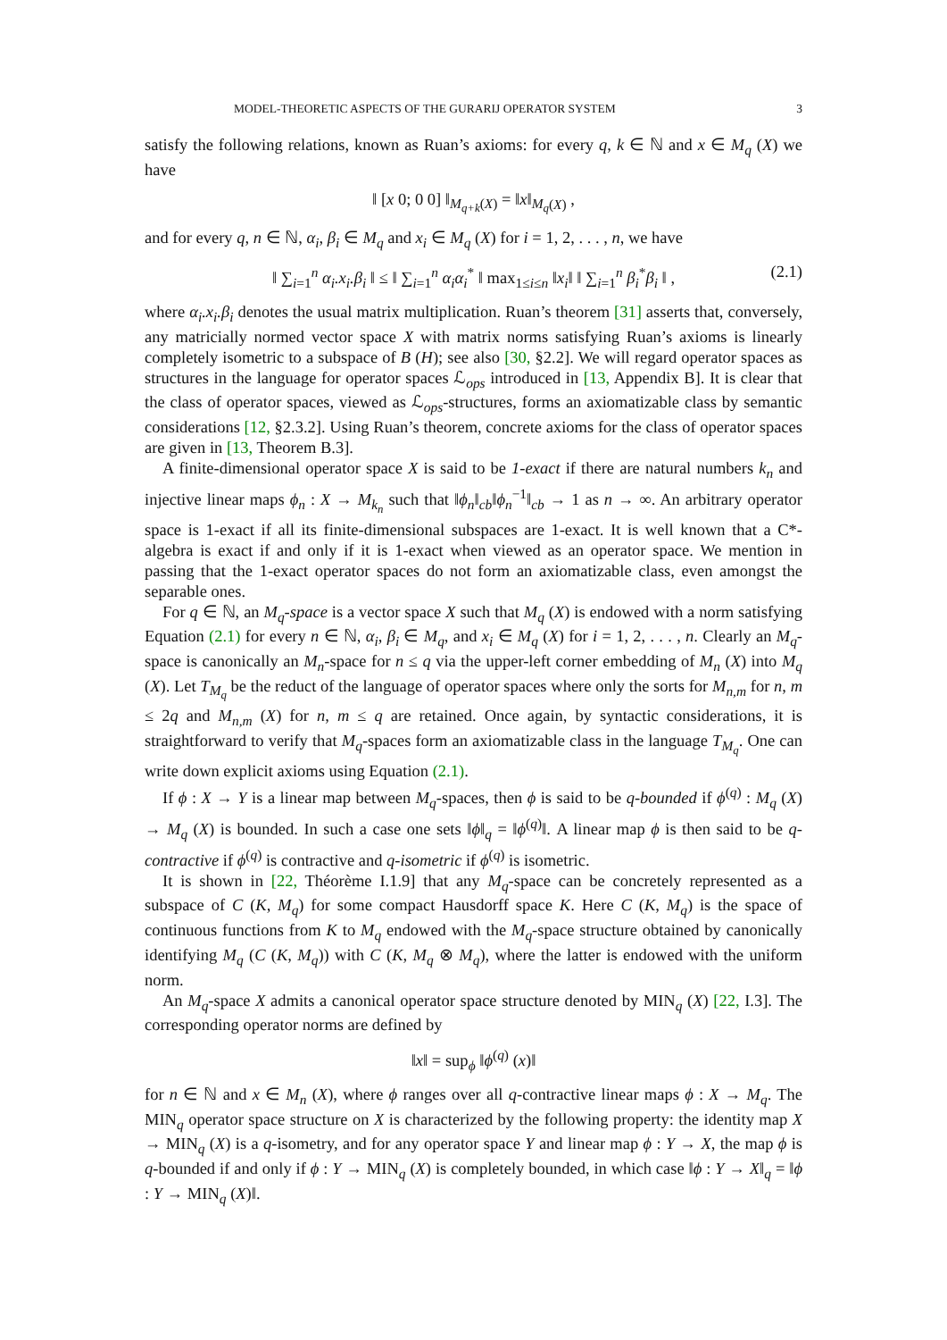MODEL-THEORETIC ASPECTS OF THE GURARIJ OPERATOR SYSTEM 3
satisfy the following relations, known as Ruan’s axioms: for every q, k ∈ ℕ and x ∈ M<sub>q</sub> (X) we have
‖ [x 0; 0 0] ‖<sub>M<sub>q+k</sub>(X)</sub> = ‖x‖<sub>M<sub>q</sub>(X)</sub> ,
and for every q, n ∈ ℕ, α<sub>i</sub>, β<sub>i</sub> ∈ M<sub>q</sub> and x<sub>i</sub> ∈ M<sub>q</sub> (X) for i = 1, 2, . . . , n, we have
‖ ∑<sub>i=1</sub><sup>n</sup> α<sub>i</sub>.x<sub>i</sub>.β<sub>i</sub> ‖ ≤ ‖ ∑<sub>i=1</sub><sup>n</sup> α<sub>i</sub>α<sub>i</sub><sup>*</sup> ‖ max<sub>1≤i≤n</sub> ‖x<sub>i</sub>‖ ‖ ∑<sub>i=1</sub><sup>n</sup> β<sub>i</sub><sup>*</sup>β<sub>i</sub> ‖ , (2.1)
where α<sub>i</sub>.x<sub>i</sub>.β<sub>i</sub> denotes the usual matrix multiplication. Ruan’s theorem [31] asserts that, conversely, any matricially normed vector space X with matrix norms satisfying Ruan’s axioms is linearly completely isometric to a subspace of B (H); see also [30, §2.2]. We will regard operator spaces as structures in the language for operator spaces ℒ<sub>ops</sub> introduced in [13, Appendix B]. It is clear that the class of operator spaces, viewed as ℒ<sub>ops</sub>-structures, forms an axiomatizable class by semantic considerations [12, §2.3.2]. Using Ruan’s theorem, concrete axioms for the class of operator spaces are given in [13, Theorem B.3].
A finite-dimensional operator space X is said to be 1-exact if there are natural numbers k<sub>n</sub> and injective linear maps ϕ<sub>n</sub> : X → M<sub>k<sub>n</sub></sub> such that ‖ϕ<sub>n</sub>‖<sub>cb</sub>‖ϕ<sub>n</sub><sup>−1</sup>‖<sub>cb</sub> → 1 as n → ∞. An arbitrary operator space is 1-exact if all its finite-dimensional subspaces are 1-exact. It is well known that a C*-algebra is exact if and only if it is 1-exact when viewed as an operator space. We mention in passing that the 1-exact operator spaces do not form an axiomatizable class, even amongst the separable ones.
For q ∈ ℕ, an M<sub>q</sub>-space is a vector space X such that M<sub>q</sub> (X) is endowed with a norm satisfying Equation (2.1) for every n ∈ ℕ, α<sub>i</sub>, β<sub>i</sub> ∈ M<sub>q</sub>, and x<sub>i</sub> ∈ M<sub>q</sub> (X) for i = 1, 2, . . . , n. Clearly an M<sub>q</sub>-space is canonically an M<sub>n</sub>-space for n ≤ q via the upper-left corner embedding of M<sub>n</sub> (X) into M<sub>q</sub> (X). Let T<sub>M<sub>q</sub></sub> be the reduct of the language of operator spaces where only the sorts for M<sub>n,m</sub> for n, m ≤ 2q and M<sub>n,m</sub> (X) for n, m ≤ q are retained. Once again, by syntactic considerations, it is straightforward to verify that M<sub>q</sub>-spaces form an axiomatizable class in the language T<sub>M<sub>q</sub></sub>. One can write down explicit axioms using Equation (2.1).
If ϕ : X → Y is a linear map between M<sub>q</sub>-spaces, then ϕ is said to be q-bounded if ϕ<sup>(q)</sup> : M<sub>q</sub> (X) → M<sub>q</sub> (X) is bounded. In such a case one sets ‖ϕ‖<sub>q</sub> = ‖ϕ<sup>(q)</sup>‖. A linear map ϕ is then said to be q-contractive if ϕ<sup>(q)</sup> is contractive and q-isometric if ϕ<sup>(q)</sup> is isometric.
It is shown in [22, Théorème I.1.9] that any M<sub>q</sub>-space can be concretely represented as a subspace of C (K, M<sub>q</sub>) for some compact Hausdorff space K. Here C (K, M<sub>q</sub>) is the space of continuous functions from K to M<sub>q</sub> endowed with the M<sub>q</sub>-space structure obtained by canonically identifying M<sub>q</sub> (C (K, M<sub>q</sub>)) with C (K, M<sub>q</sub> ⊗ M<sub>q</sub>), where the latter is endowed with the uniform norm.
An M<sub>q</sub>-space X admits a canonical operator space structure denoted by MIN<sub>q</sub> (X) [22, I.3]. The corresponding operator norms are defined by
‖x‖ = sup<sub>ϕ</sub> ‖ϕ<sup>(q)</sup> (x)‖
for n ∈ ℕ and x ∈ M<sub>n</sub> (X), where ϕ ranges over all q-contractive linear maps ϕ : X → M<sub>q</sub>. The MIN<sub>q</sub> operator space structure on X is characterized by the following property: the identity map X → MIN<sub>q</sub> (X) is a q-isometry, and for any operator space Y and linear map ϕ : Y → X, the map ϕ is q-bounded if and only if ϕ : Y → MIN<sub>q</sub> (X) is completely bounded, in which case ‖ϕ : Y → X‖<sub>q</sub> = ‖ϕ : Y → MIN<sub>q</sub> (X)‖.